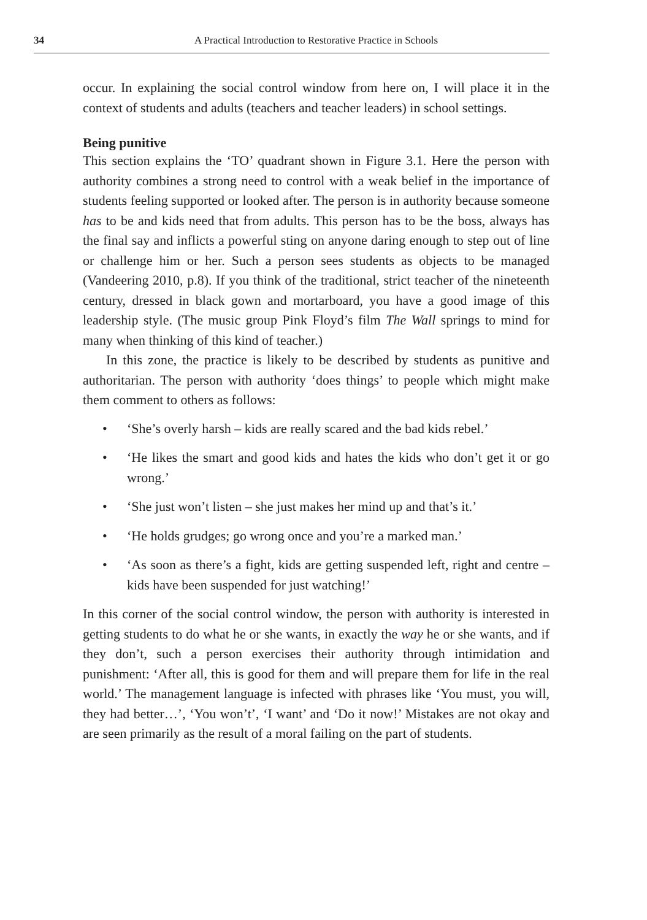34 A Practical Introduction to Restorative Practice in Schools
occur. In explaining the social control window from here on, I will place it in the context of students and adults (teachers and teacher leaders) in school settings.
Being punitive
This section explains the ‘TO’ quadrant shown in Figure 3.1. Here the person with authority combines a strong need to control with a weak belief in the importance of students feeling supported or looked after. The person is in authority because someone has to be and kids need that from adults. This person has to be the boss, always has the final say and inflicts a powerful sting on anyone daring enough to step out of line or challenge him or her. Such a person sees students as objects to be managed (Vandeering 2010, p.8). If you think of the traditional, strict teacher of the nineteenth century, dressed in black gown and mortarboard, you have a good image of this leadership style. (The music group Pink Floyd’s film The Wall springs to mind for many when thinking of this kind of teacher.)
In this zone, the practice is likely to be described by students as punitive and authoritarian. The person with authority ‘does things’ to people which might make them comment to others as follows:
• ‘She’s overly harsh – kids are really scared and the bad kids rebel.’
• ‘He likes the smart and good kids and hates the kids who don’t get it or go wrong.’
• ‘She just won’t listen – she just makes her mind up and that’s it.’
• ‘He holds grudges; go wrong once and you’re a marked man.’
• ‘As soon as there’s a fight, kids are getting suspended left, right and centre – kids have been suspended for just watching!’
In this corner of the social control window, the person with authority is interested in getting students to do what he or she wants, in exactly the way he or she wants, and if they don’t, such a person exercises their authority through intimidation and punishment: ‘After all, this is good for them and will prepare them for life in the real world.’ The management language is infected with phrases like ‘You must, you will, they had better…’, ‘You won’t’, ‘I want’ and ‘Do it now!’ Mistakes are not okay and are seen primarily as the result of a moral failing on the part of students.